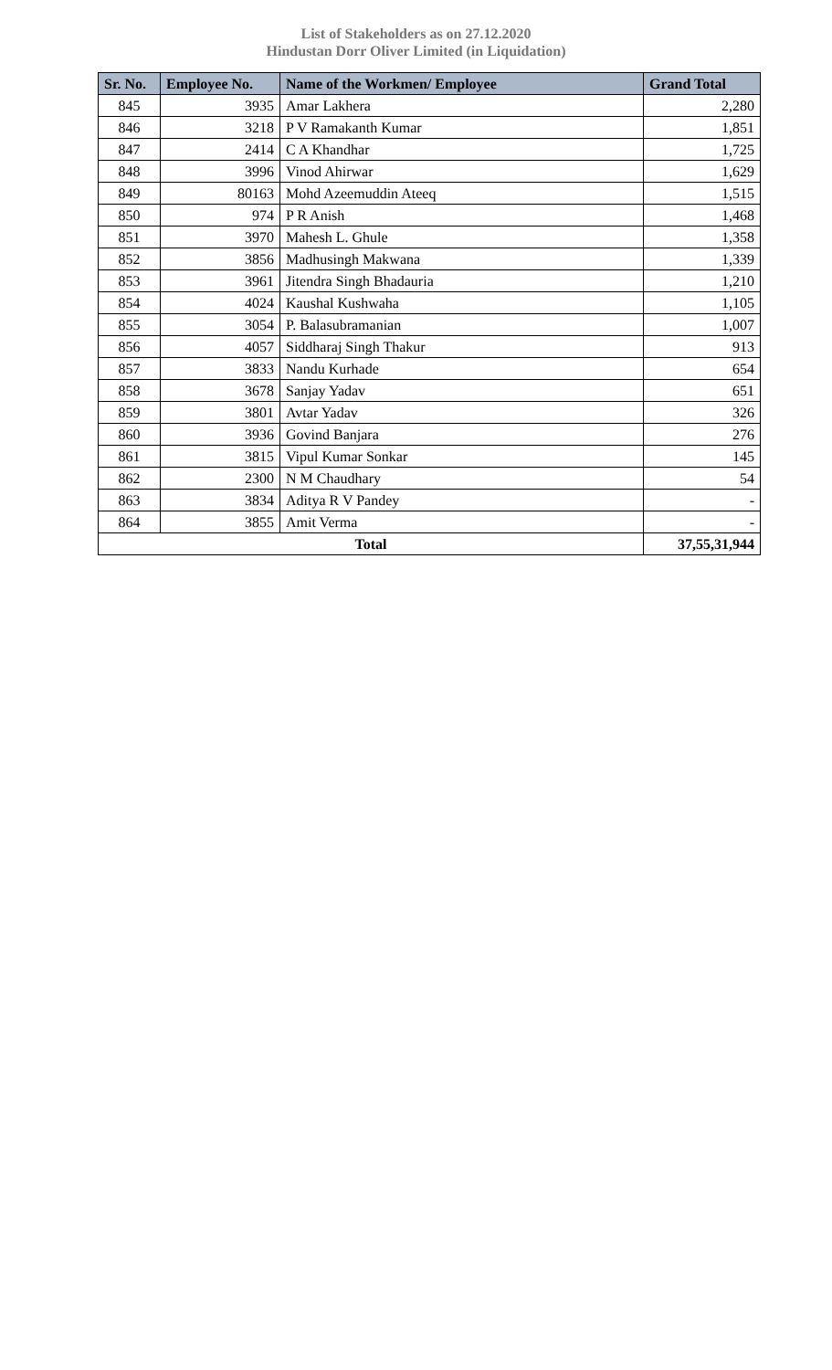List of Stakeholders as on 27.12.2020
Hindustan Dorr Oliver Limited (in Liquidation)
| Sr. No. | Employee No. | Name of the Workmen/ Employee | Grand Total |
| --- | --- | --- | --- |
| 845 | 3935 | Amar Lakhera | 2,280 |
| 846 | 3218 | P V Ramakanth Kumar | 1,851 |
| 847 | 2414 | C A Khandhar | 1,725 |
| 848 | 3996 | Vinod Ahirwar | 1,629 |
| 849 | 80163 | Mohd Azeemuddin Ateeq | 1,515 |
| 850 | 974 | P R Anish | 1,468 |
| 851 | 3970 | Mahesh L. Ghule | 1,358 |
| 852 | 3856 | Madhusingh Makwana | 1,339 |
| 853 | 3961 | Jitendra Singh Bhadauria | 1,210 |
| 854 | 4024 | Kaushal Kushwaha | 1,105 |
| 855 | 3054 | P. Balasubramanian | 1,007 |
| 856 | 4057 | Siddharaj Singh Thakur | 913 |
| 857 | 3833 | Nandu Kurhade | 654 |
| 858 | 3678 | Sanjay Yadav | 651 |
| 859 | 3801 | Avtar Yadav | 326 |
| 860 | 3936 | Govind Banjara | 276 |
| 861 | 3815 | Vipul Kumar Sonkar | 145 |
| 862 | 2300 | N M Chaudhary | 54 |
| 863 | 3834 | Aditya R V Pandey | - |
| 864 | 3855 | Amit Verma | - |
| Total | | | 37,55,31,944 |